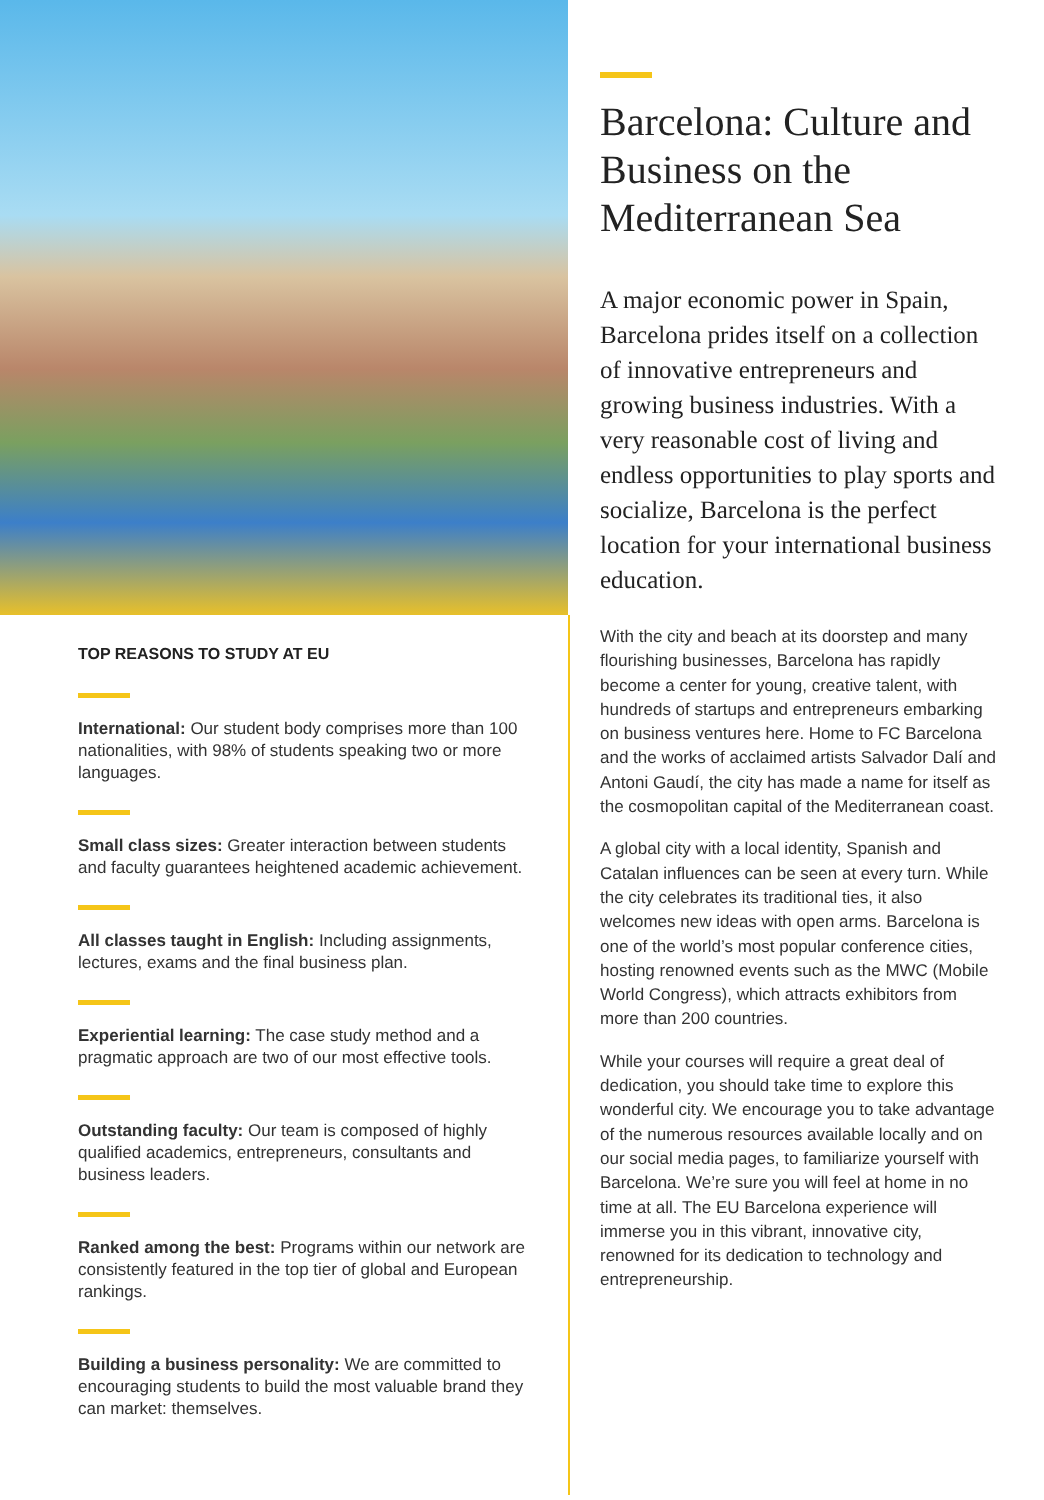TOP REASONS TO STUDY AT EU
International: Our student body comprises more than 100 nationalities, with 98% of students speaking two or more languages.
Small class sizes: Greater interaction between students and faculty guarantees heightened academic achievement.
All classes taught in English: Including assignments, lectures, exams and the final business plan.
Experiential learning: The case study method and a pragmatic approach are two of our most effective tools.
Outstanding faculty: Our team is composed of highly qualified academics, entrepreneurs, consultants and business leaders.
Ranked among the best: Programs within our network are consistently featured in the top tier of global and European rankings.
Building a business personality: We are committed to encouraging students to build the most valuable brand they can market: themselves.
Barcelona: Culture and Business on the Mediterranean Sea
A major economic power in Spain, Barcelona prides itself on a collection of innovative entrepreneurs and growing business industries. With a very reasonable cost of living and endless opportunities to play sports and socialize, Barcelona is the perfect location for your international business education.
With the city and beach at its doorstep and many flourishing businesses, Barcelona has rapidly become a center for young, creative talent, with hundreds of startups and entrepreneurs embarking on business ventures here. Home to FC Barcelona and the works of acclaimed artists Salvador Dalí and Antoni Gaudí, the city has made a name for itself as the cosmopolitan capital of the Mediterranean coast.
A global city with a local identity, Spanish and Catalan influences can be seen at every turn. While the city celebrates its traditional ties, it also welcomes new ideas with open arms. Barcelona is one of the world’s most popular conference cities, hosting renowned events such as the MWC (Mobile World Congress), which attracts exhibitors from more than 200 countries.
While your courses will require a great deal of dedication, you should take time to explore this wonderful city. We encourage you to take advantage of the numerous resources available locally and on our social media pages, to familiarize yourself with Barcelona. We’re sure you will feel at home in no time at all. The EU Barcelona experience will immerse you in this vibrant, innovative city, renowned for its dedication to technology and entrepreneurship.